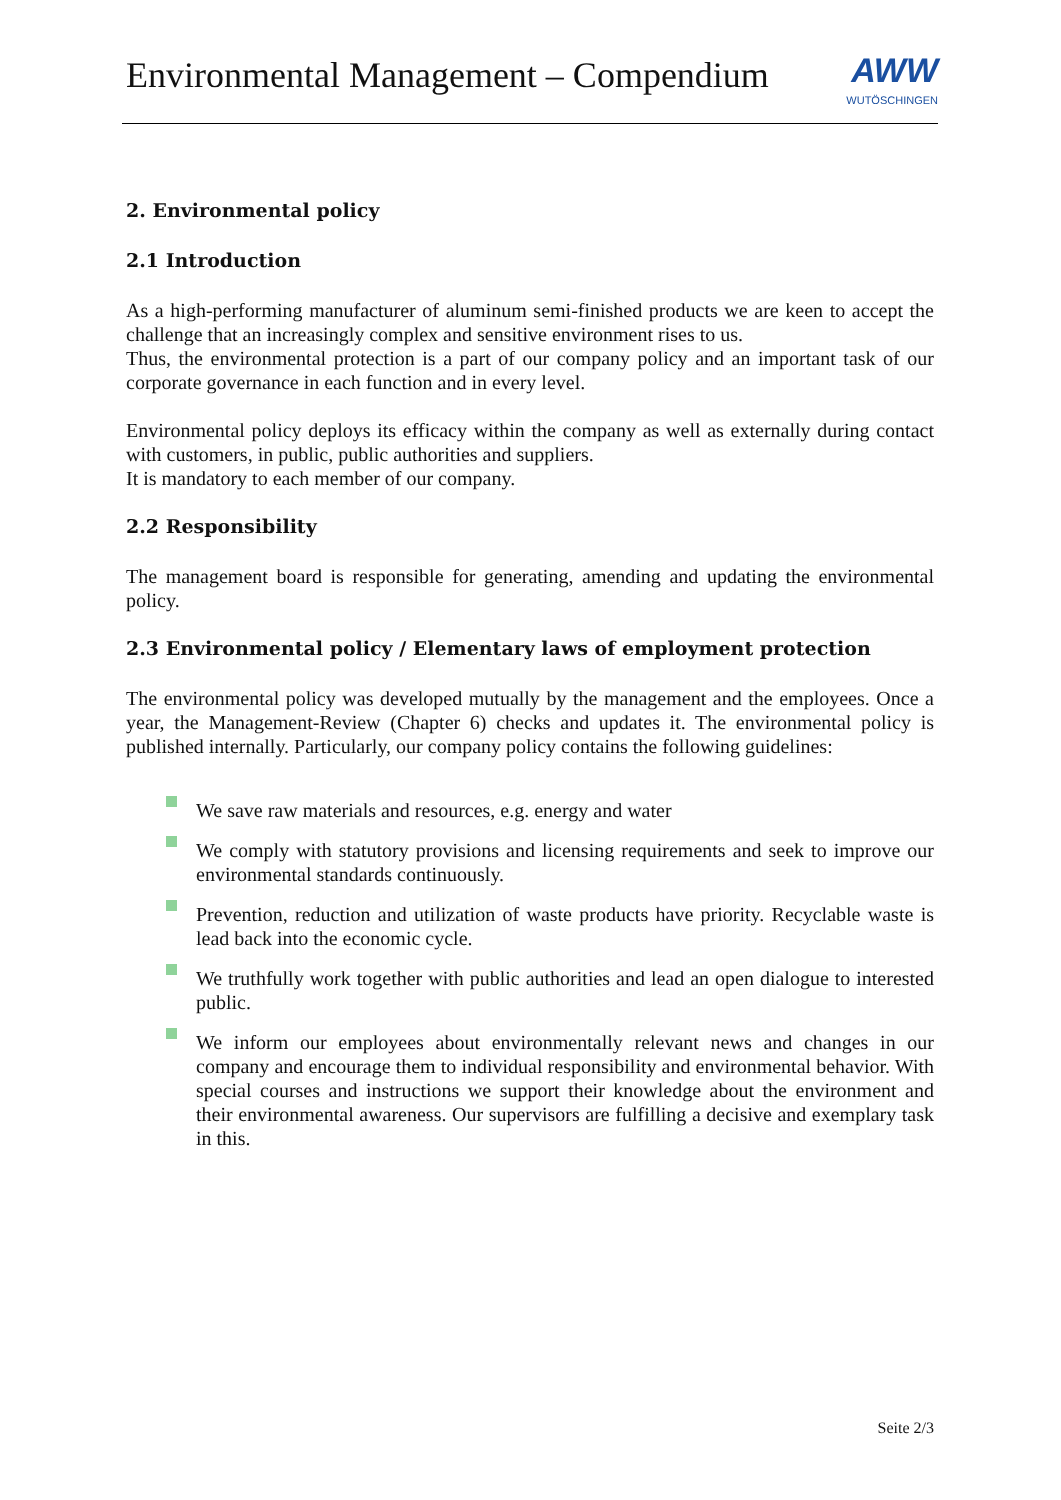Environmental Management – Compendium
AWW
WUTÖSCHINGEN
2. Environmental policy
2.1 Introduction
As a high-performing manufacturer of aluminum semi-finished products we are keen to accept the challenge that an increasingly complex and sensitive environment rises to us.
Thus, the environmental protection is a part of our company policy and an important task of our corporate governance in each function and in every level.
Environmental policy deploys its efficacy within the company as well as externally during contact with customers, in public, public authorities and suppliers.
It is mandatory to each member of our company.
2.2 Responsibility
The management board is responsible for generating, amending and updating the environmental policy.
2.3 Environmental policy / Elementary laws of employment protection
The environmental policy was developed mutually by the management and the employees. Once a year, the Management-Review (Chapter 6) checks and updates it. The environmental policy is published internally. Particularly, our company policy contains the following guidelines:
We save raw materials and resources, e.g. energy and water
We comply with statutory provisions and licensing requirements and seek to improve our environmental standards continuously.
Prevention, reduction and utilization of waste products have priority. Recyclable waste is lead back into the economic cycle.
We truthfully work together with public authorities and lead an open dialogue to interested public.
We inform our employees about environmentally relevant news and changes in our company and encourage them to individual responsibility and environmental behavior. With special courses and instructions we support their knowledge about the environment and their environmental awareness. Our supervisors are fulfilling a decisive and exemplary task in this.
Seite 2/3